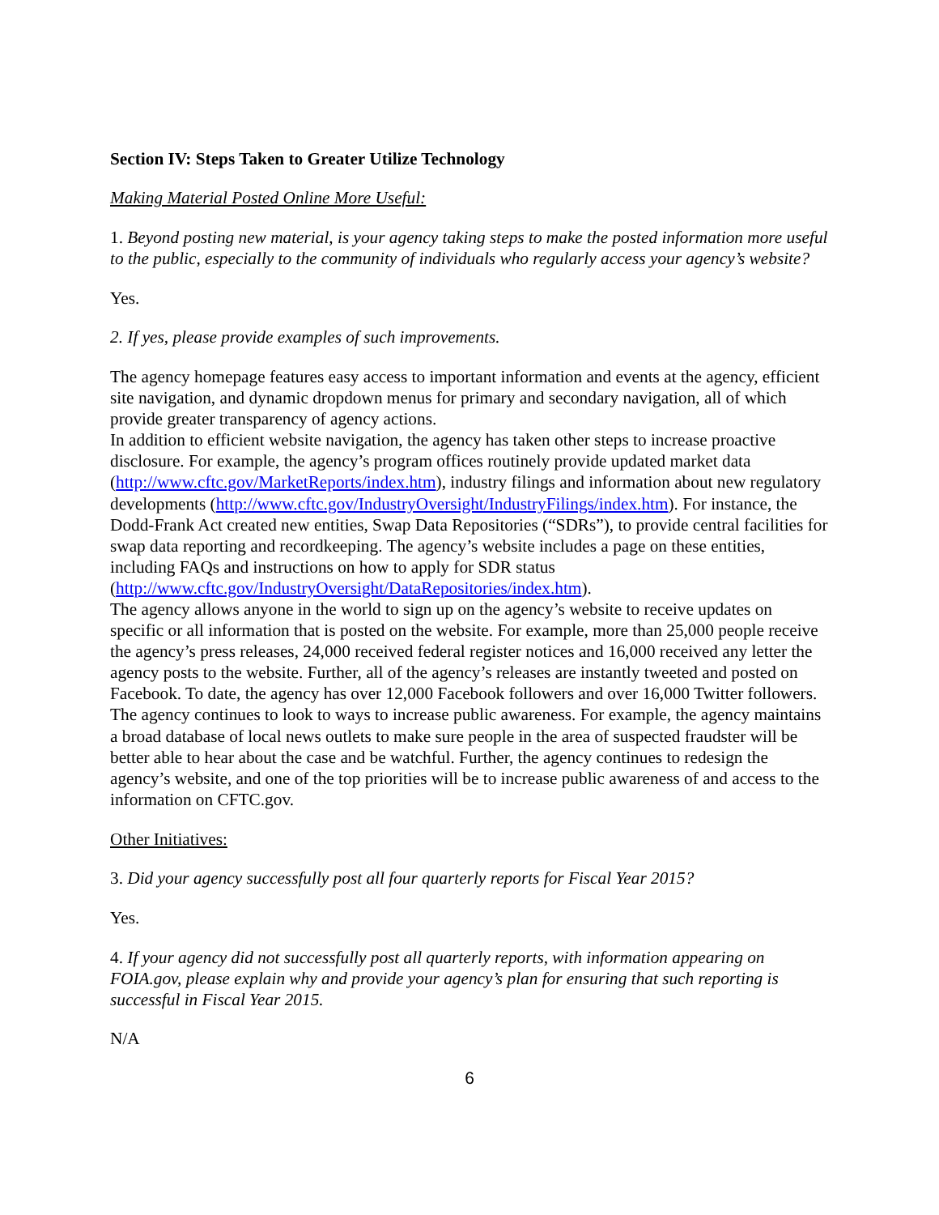Section IV: Steps Taken to Greater Utilize Technology
Making Material Posted Online More Useful:
1. Beyond posting new material, is your agency taking steps to make the posted information more useful to the public, especially to the community of individuals who regularly access your agency’s website?
Yes.
2. If yes, please provide examples of such improvements.
The agency homepage features easy access to important information and events at the agency, efficient site navigation, and dynamic dropdown menus for primary and secondary navigation, all of which provide greater transparency of agency actions.
In addition to efficient website navigation, the agency has taken other steps to increase proactive disclosure. For example, the agency’s program offices routinely provide updated market data (http://www.cftc.gov/MarketReports/index.htm), industry filings and information about new regulatory developments (http://www.cftc.gov/IndustryOversight/IndustryFilings/index.htm). For instance, the Dodd-Frank Act created new entities, Swap Data Repositories (“SDRs”), to provide central facilities for swap data reporting and recordkeeping. The agency’s website includes a page on these entities, including FAQs and instructions on how to apply for SDR status (http://www.cftc.gov/IndustryOversight/DataRepositories/index.htm).
The agency allows anyone in the world to sign up on the agency’s website to receive updates on specific or all information that is posted on the website. For example, more than 25,000 people receive the agency’s press releases, 24,000 received federal register notices and 16,000 received any letter the agency posts to the website. Further, all of the agency’s releases are instantly tweeted and posted on Facebook. To date, the agency has over 12,000 Facebook followers and over 16,000 Twitter followers.
The agency continues to look to ways to increase public awareness. For example, the agency maintains a broad database of local news outlets to make sure people in the area of suspected fraudster will be better able to hear about the case and be watchful. Further, the agency continues to redesign the agency’s website, and one of the top priorities will be to increase public awareness of and access to the information on CFTC.gov.
Other Initiatives:
3. Did your agency successfully post all four quarterly reports for Fiscal Year 2015?
Yes.
4. If your agency did not successfully post all quarterly reports, with information appearing on FOIA.gov, please explain why and provide your agency’s plan for ensuring that such reporting is successful in Fiscal Year 2015.
N/A
6